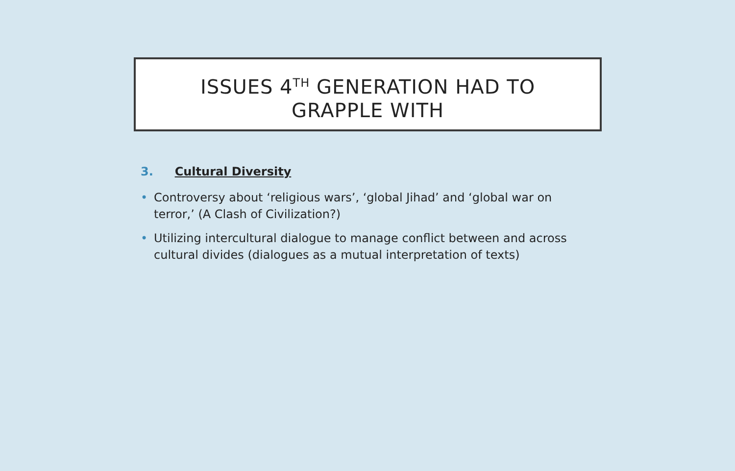ISSUES 4<sup>TH</sup> GENERATION HAD TO
GRAPPLE WITH
3. Cultural Diversity
• Controversy about ‘religious wars’, ‘global Jihad’ and ‘global war on terror,’ (A Clash of Civilization?)
• Utilizing intercultural dialogue to manage conflict between and across cultural divides (dialogues as a mutual interpretation of texts)